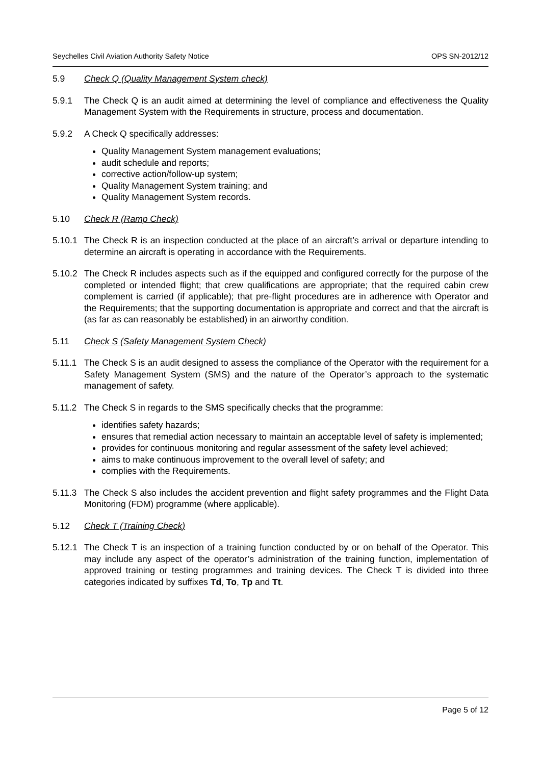Seychelles Civil Aviation Authority Safety Notice OPS SN-2012/12
5.9 Check Q (Quality Management System check)
5.9.1 The Check Q is an audit aimed at determining the level of compliance and effectiveness the Quality Management System with the Requirements in structure, process and documentation.
5.9.2 A Check Q specifically addresses:
Quality Management System management evaluations;
audit schedule and reports;
corrective action/follow-up system;
Quality Management System training; and
Quality Management System records.
5.10 Check R (Ramp Check)
5.10.1
The Check R is an inspection conducted at the place of an aircraft’s arrival or departure intending to determine an aircraft is operating in accordance with the Requirements.
5.10.2
The Check R includes aspects such as if the equipped and configured correctly for the purpose of the completed or intended flight; that crew qualifications are appropriate; that the required cabin crew complement is carried (if applicable); that pre-flight procedures are in adherence with Operator and the Requirements; that the supporting documentation is appropriate and correct and that the aircraft is (as far as can reasonably be established) in an airworthy condition.
5.11 Check S (Safety Management System Check)
5.11.1
The Check S is an audit designed to assess the compliance of the Operator with the requirement for a Safety Management System (SMS) and the nature of the Operator’s approach to the systematic management of safety.
5.11.2
The Check S in regards to the SMS specifically checks that the programme:
identifies safety hazards;
ensures that remedial action necessary to maintain an acceptable level of safety is implemented;
provides for continuous monitoring and regular assessment of the safety level achieved;
aims to make continuous improvement to the overall level of safety; and
complies with the Requirements.
5.11.3
The Check S also includes the accident prevention and flight safety programmes and the Flight Data Monitoring (FDM) programme (where applicable).
5.12 Check T (Training Check)
5.12.1
The Check T is an inspection of a training function conducted by or on behalf of the Operator. This may include any aspect of the operator’s administration of the training function, implementation of approved training or testing programmes and training devices. The Check T is divided into three categories indicated by suffixes Td, To, Tp and Tt.
Page 5 of 12